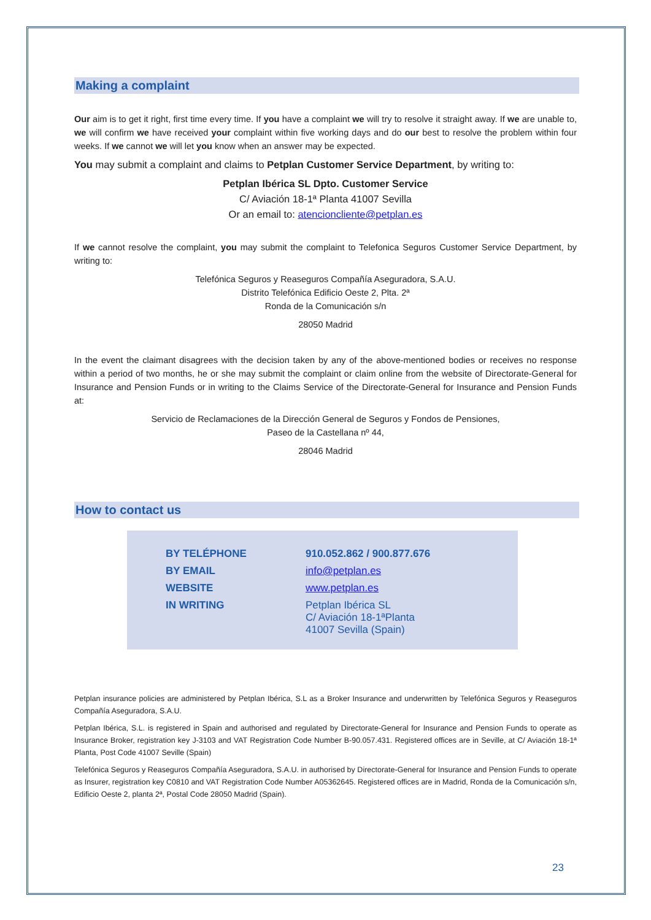Making a complaint
Our aim is to get it right, first time every time. If you have a complaint we will try to resolve it straight away. If we are unable to, we will confirm we have received your complaint within five working days and do our best to resolve the problem within four weeks. If we cannot we will let you know when an answer may be expected.
You may submit a complaint and claims to Petplan Customer Service Department, by writing to:
Petplan Ibérica SL Dpto. Customer Service
C/ Aviación 18-1ª Planta 41007 Sevilla
Or an email to: atencioncliente@petplan.es
If we cannot resolve the complaint, you may submit the complaint to Telefonica Seguros Customer Service Department, by writing to:
Telefónica Seguros y Reaseguros Compañía Aseguradora, S.A.U.
Distrito Telefónica Edificio Oeste 2, Plta. 2ª
Ronda de la Comunicación s/n
28050 Madrid
In the event the claimant disagrees with the decision taken by any of the above-mentioned bodies or receives no response within a period of two months, he or she may submit the complaint or claim online from the website of Directorate-General for Insurance and Pension Funds or in writing to the Claims Service of the Directorate-General for Insurance and Pension Funds at:
Servicio de Reclamaciones de la Dirección General de Seguros y Fondos de Pensiones,
Paseo de la Castellana nº 44,
28046 Madrid
How to contact us
| BY TELÉPHONE | 910.052.862 / 900.877.676 |
| BY EMAIL | info@petplan.es |
| WEBSITE | www.petplan.es |
| IN WRITING | Petplan Ibérica SL C/ Aviación 18-1ªPlanta 41007 Sevilla (Spain) |
Petplan insurance policies are administered by Petplan Ibérica, S.L as a Broker Insurance and underwritten by Telefónica Seguros y Reaseguros Compañía Aseguradora, S.A.U.
Petplan Ibérica, S.L. is registered in Spain and authorised and regulated by Directorate-General for Insurance and Pension Funds to operate as Insurance Broker, registration key J-3103 and VAT Registration Code Number B-90.057.431. Registered offices are in Seville, at C/ Aviación 18-1ª Planta, Post Code 41007 Seville (Spain)
Telefónica Seguros y Reaseguros Compañía Aseguradora, S.A.U. in authorised by Directorate-General for Insurance and Pension Funds to operate as Insurer, registration key C0810 and VAT Registration Code Number A05362645. Registered offices are in Madrid, Ronda de la Comunicación s/n, Edificio Oeste 2, planta 2ª, Postal Code 28050 Madrid (Spain).
23